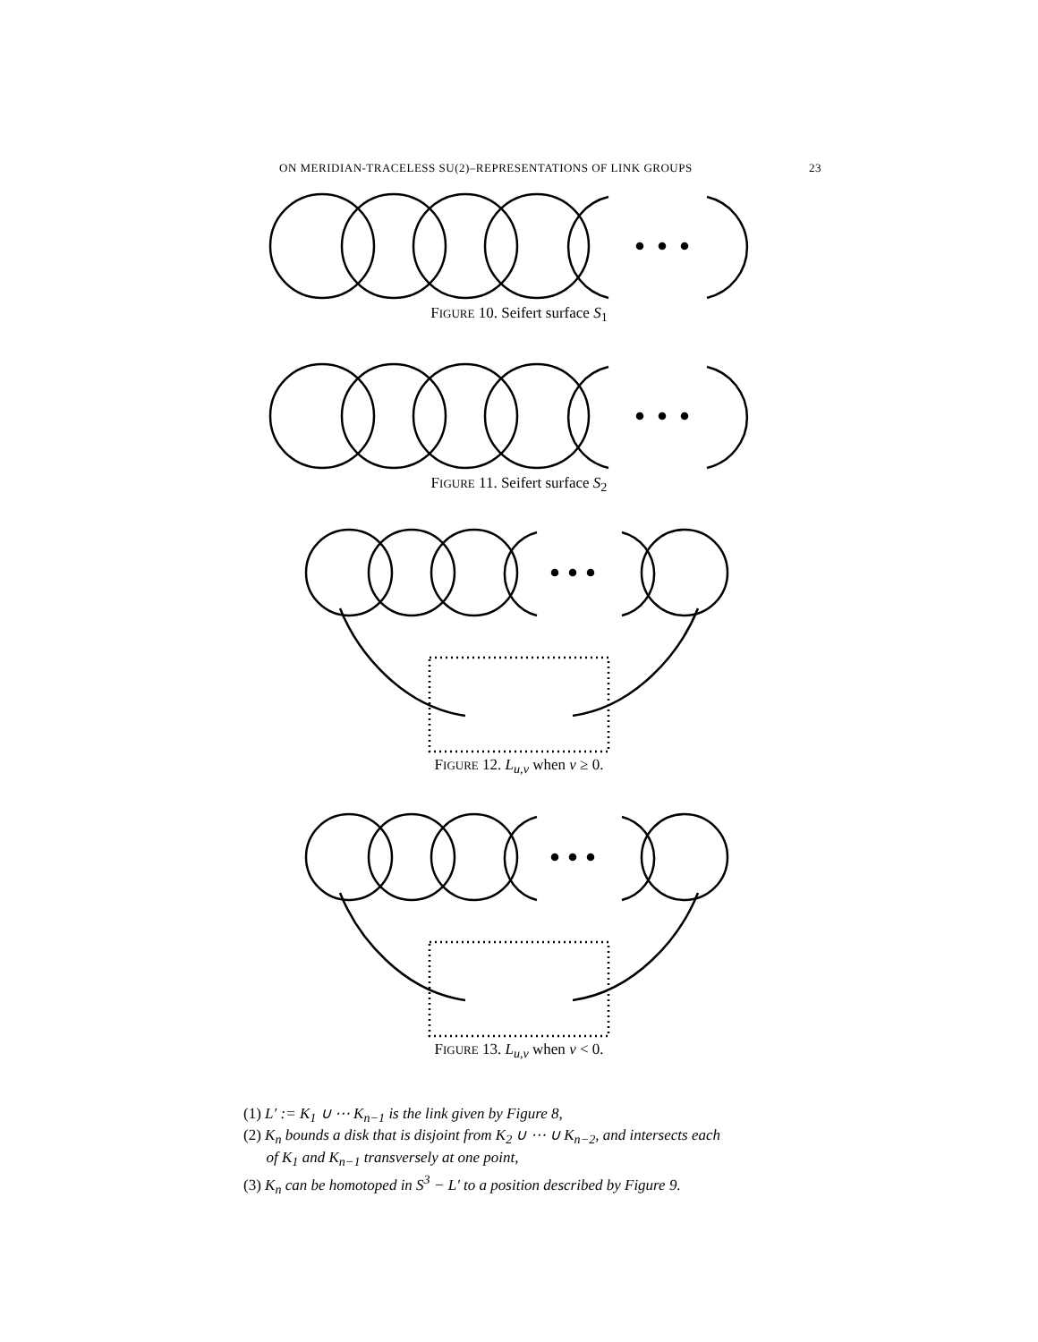ON MERIDIAN-TRACELESS SU(2)–REPRESENTATIONS OF LINK GROUPS 23
FIGURE 10. Seifert surface S<sub>1</sub>
FIGURE 11. Seifert surface S<sub>2</sub>
FIGURE 12. L<sub>u,v</sub> when v ≥ 0.
FIGURE 13. L<sub>u,v</sub> when v < 0.
(1) L′ := K<sub>1</sub> ∪ ⋯ K<sub>n−1</sub> is the link given by Figure 8,
(2) K<sub>n</sub> bounds a disk that is disjoint from K<sub>2</sub> ∪ ⋯ ∪ K<sub>n−2</sub>, and intersects each
of K<sub>1</sub> and K<sub>n−1</sub> transversely at one point,
(3) K<sub>n</sub> can be homotoped in S<sup>3</sup> − L′ to a position described by Figure 9.